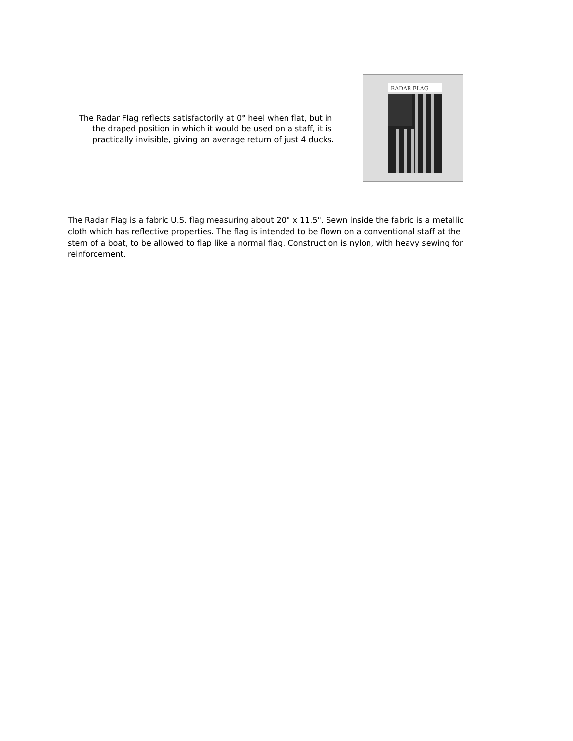The Radar Flag reflects satisfactorily at 0° heel when flat, but in the draped position in which it would be used on a staff, it is practically invisible, giving an average return of just 4 ducks.
RADAR FLAG
The Radar Flag is a fabric U.S. flag measuring about 20" x 11.5". Sewn inside the fabric is a metallic cloth which has reflective properties. The flag is intended to be flown on a conventional staff at the stern of a boat, to be allowed to flap like a normal flag. Construction is nylon, with heavy sewing for reinforcement.